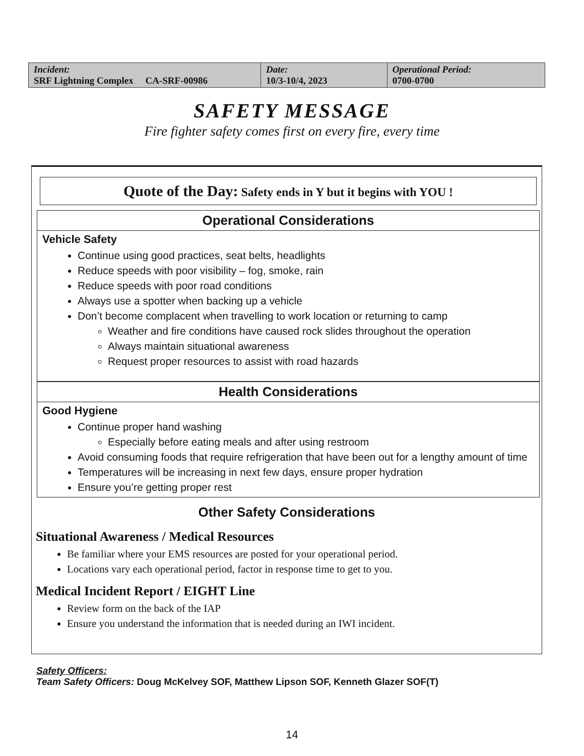| Incident: SRF Lightning Complex CA-SRF-00986 | Date: 10/3-10/4, 2023 | Operational Period: 0700-0700 |
SAFETY MESSAGE
Fire fighter safety comes first on every fire, every time
Quote of the Day: Safety ends in Y but it begins with YOU !
Operational Considerations
Vehicle Safety
Continue using good practices, seat belts, headlights
Reduce speeds with poor visibility – fog, smoke, rain
Reduce speeds with poor road conditions
Always use a spotter when backing up a vehicle
Don’t become complacent when travelling to work location or returning to camp
Weather and fire conditions have caused rock slides throughout the operation
Always maintain situational awareness
Request proper resources to assist with road hazards
Health Considerations
Good Hygiene
Continue proper hand washing
Especially before eating meals and after using restroom
Avoid consuming foods that require refrigeration that have been out for a lengthy amount of time
Temperatures will be increasing in next few days, ensure proper hydration
Ensure you’re getting proper rest
Other Safety Considerations
Situational Awareness / Medical Resources
Be familiar where your EMS resources are posted for your operational period.
Locations vary each operational period, factor in response time to get to you.
Medical Incident Report / EIGHT Line
Review form on the back of the IAP
Ensure you understand the information that is needed during an IWI incident.
Safety Officers:
Team Safety Officers: Doug McKelvey SOF, Matthew Lipson SOF, Kenneth Glazer SOF(T)
14